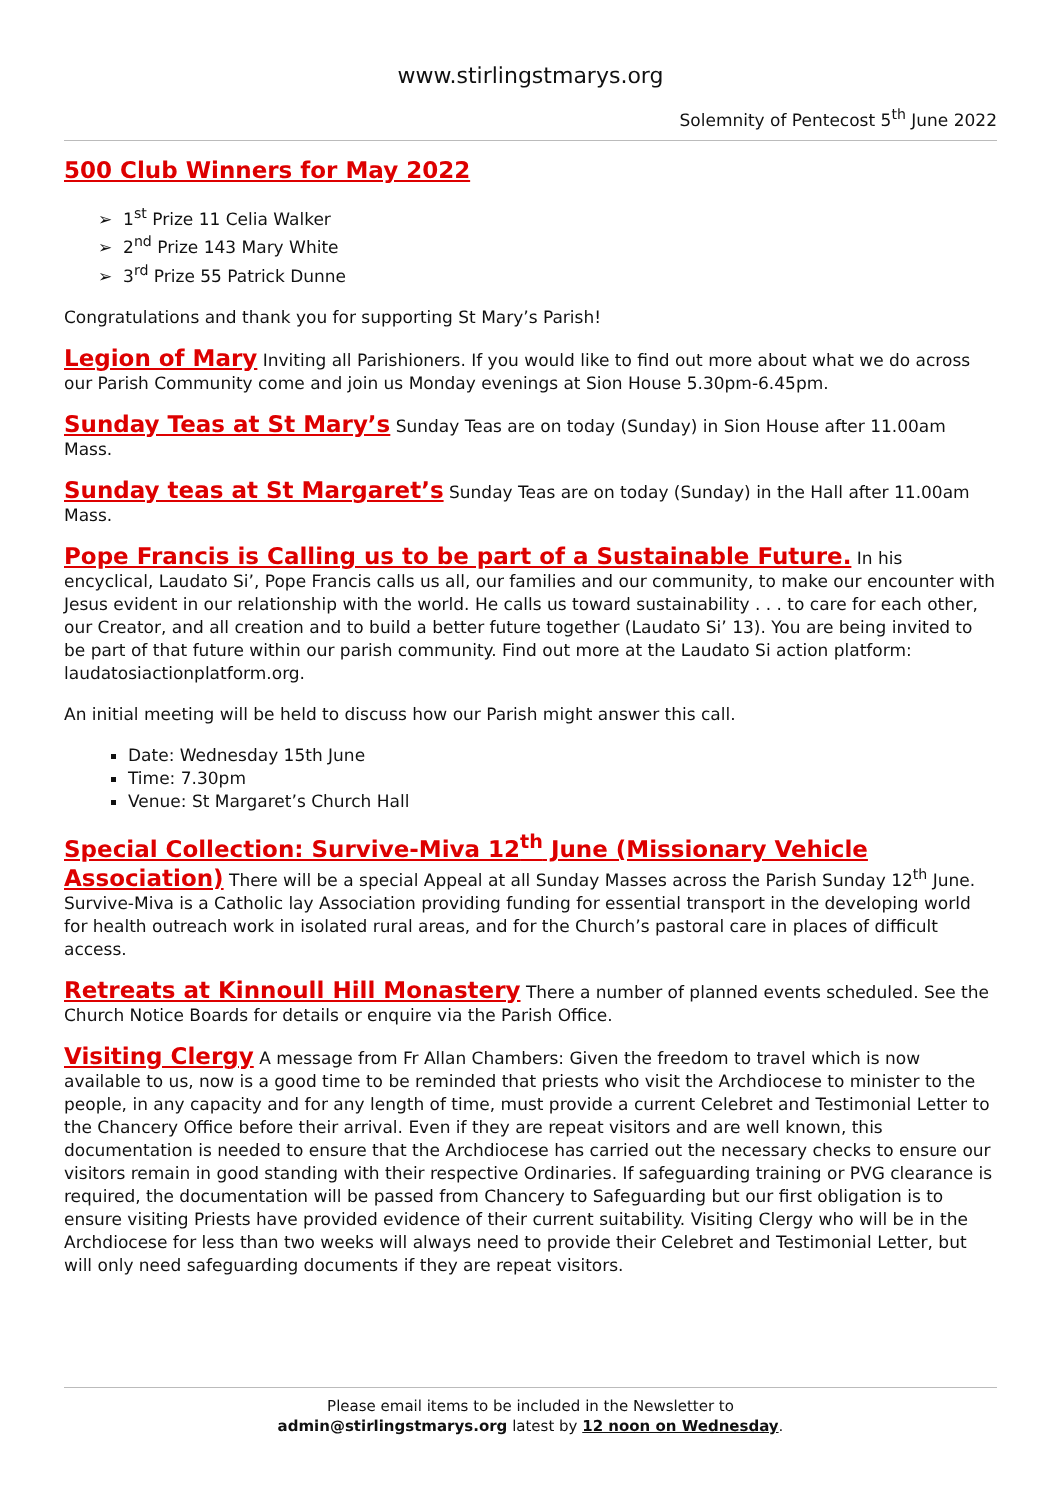www.stirlingstmarys.org
Solemnity of Pentecost 5<sup>th</sup> June 2022
500 Club Winners for May 2022
➢ 1<sup>st</sup> Prize 11 Celia Walker
➢ 2<sup>nd</sup> Prize 143 Mary White
➢ 3<sup>rd</sup> Prize 55 Patrick Dunne
Congratulations and thank you for supporting St Mary’s Parish!
Legion of Mary
Inviting all Parishioners. If you would like to find out more about what we do across our Parish Community come and join us Monday evenings at Sion House 5.30pm-6.45pm.
Sunday Teas at St Mary’s
Sunday Teas are on today (Sunday) in Sion House after 11.00am Mass.
Sunday teas at St Margaret’s
Sunday Teas are on today (Sunday) in the Hall after 11.00am Mass.
Pope Francis is Calling us to be part of a Sustainable Future.
In his encyclical, Laudato Si’, Pope Francis calls us all, our families and our community, to make our encounter with Jesus evident in our relationship with the world. He calls us toward sustainability . . . to care for each other, our Creator, and all creation and to build a better future together (Laudato Si’ 13). You are being invited to be part of that future within our parish community. Find out more at the Laudato Si action platform: laudatosiactionplatform.org.
An initial meeting will be held to discuss how our Parish might answer this call.
Date: Wednesday 15th June
Time: 7.30pm
Venue: St Margaret’s Church Hall
Special Collection: Survive-Miva 12<sup>th</sup> June (Missionary Vehicle Association)
There will be a special Appeal at all Sunday Masses across the Parish Sunday 12<sup>th</sup> June. Survive-Miva is a Catholic lay Association providing funding for essential transport in the developing world for health outreach work in isolated rural areas, and for the Church’s pastoral care in places of difficult access.
Retreats at Kinnoull Hill Monastery
There a number of planned events scheduled. See the Church Notice Boards for details or enquire via the Parish Office.
Visiting Clergy
A message from Fr Allan Chambers: Given the freedom to travel which is now available to us, now is a good time to be reminded that priests who visit the Archdiocese to minister to the people, in any capacity and for any length of time, must provide a current Celebret and Testimonial Letter to the Chancery Office before their arrival. Even if they are repeat visitors and are well known, this documentation is needed to ensure that the Archdiocese has carried out the necessary checks to ensure our visitors remain in good standing with their respective Ordinaries. If safeguarding training or PVG clearance is required, the documentation will be passed from Chancery to Safeguarding but our first obligation is to ensure visiting Priests have provided evidence of their current suitability. Visiting Clergy who will be in the Archdiocese for less than two weeks will always need to provide their Celebret and Testimonial Letter, but will only need safeguarding documents if they are repeat visitors.
Please email items to be included in the Newsletter to
admin@stirlingstmarys.org latest by 12 noon on Wednesday.